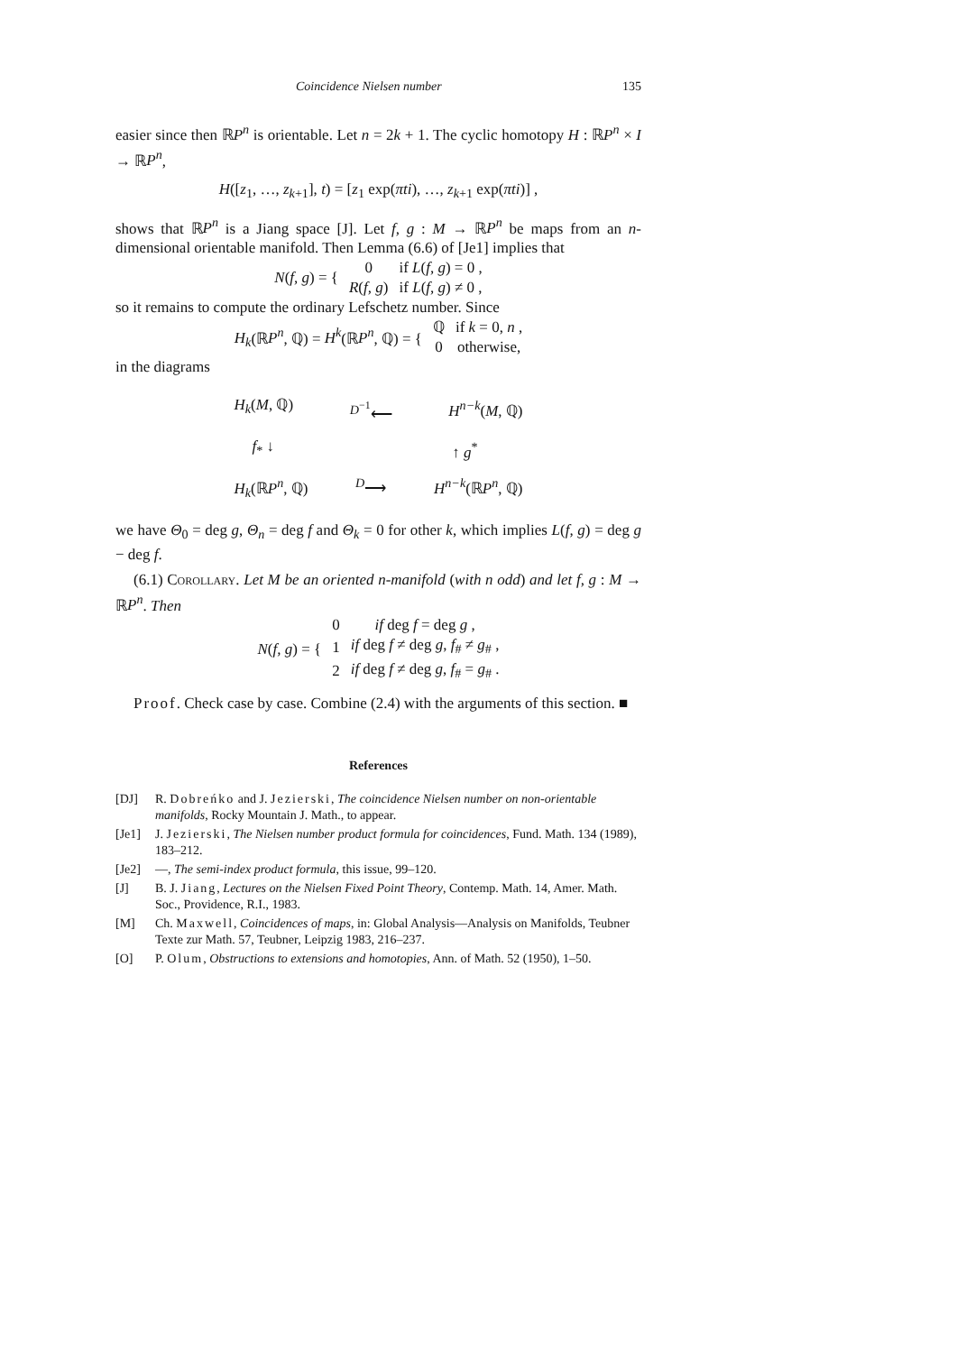Coincidence Nielsen number 135
easier since then ℝP<sup>n</sup> is orientable. Let n = 2k + 1. The cyclic homotopy H : ℝP<sup>n</sup> × I → ℝP<sup>n</sup>,
H([z<sub>1</sub>, …, z<sub>k+1</sub>], t) = [z<sub>1</sub> exp(πti), …, z<sub>k+1</sub> exp(πti)] ,
shows that ℝP<sup>n</sup> is a Jiang space [J]. Let f, g : M → ℝP<sup>n</sup> be maps from an n-dimensional orientable manifold. Then Lemma (6.6) of [Je1] implies that
| N ( f, g ) = { | 0 | if L ( f, g ) = 0 , |
| | R ( f, g ) | if L ( f, g ) ≠ 0 , |
so it remains to compute the ordinary Lefschetz number. Since
| H<sub>k</sub> (ℝ P<sup>n</sup> , ℚ) = H<sup>k</sup> (ℝ P<sup>n</sup> , ℚ) = { | ℚ | if k = 0, n , |
| | 0 | otherwise, |
in the diagrams
H<sub>k</sub>(M, ℚ) <sup>D<sup>−1</sup></sup>⟵ H<sup>n−k</sup>(M, ℚ)
f<sub>*</sub> ↓ ↑ g<sup>*</sup>
H<sub>k</sub>(ℝP<sup>n</sup>, ℚ) <sup>D</sup>⟶ H<sup>n−k</sup>(ℝP<sup>n</sup>, ℚ)
we have Θ<sub>0</sub> = deg g, Θ<sub>n</sub> = deg f and Θ<sub>k</sub> = 0 for other k, which implies L(f, g) = deg g − deg f.
(6.1) Corollary. Let M be an oriented n-manifold (with n odd) and let f, g : M → ℝP<sup>n</sup>. Then
| N ( f, g ) = { | 0 | if deg f = deg g , |
| | 1 | if deg f ≠ deg g , f<sub>#</sub> ≠ g<sub>#</sub> , |
| | 2 | if deg f ≠ deg g , f<sub>#</sub> = g<sub>#</sub> . |
Proof. Check case by case. Combine (2.4) with the arguments of this section. ■
References
[DJ] R. Dobreńko and J. Jezierski, The coincidence Nielsen number on non-orientable manifolds, Rocky Mountain J. Math., to appear.
[Je1] J. Jezierski, The Nielsen number product formula for coincidences, Fund. Math. 134 (1989), 183–212.
[Je2] —, The semi-index product formula, this issue, 99–120.
[J] B. J. Jiang, Lectures on the Nielsen Fixed Point Theory, Contemp. Math. 14, Amer. Math. Soc., Providence, R.I., 1983.
[M] Ch. Maxwell, Coincidences of maps, in: Global Analysis—Analysis on Manifolds, Teubner Texte zur Math. 57, Teubner, Leipzig 1983, 216–237.
[O] P. Olum, Obstructions to extensions and homotopies, Ann. of Math. 52 (1950), 1–50.